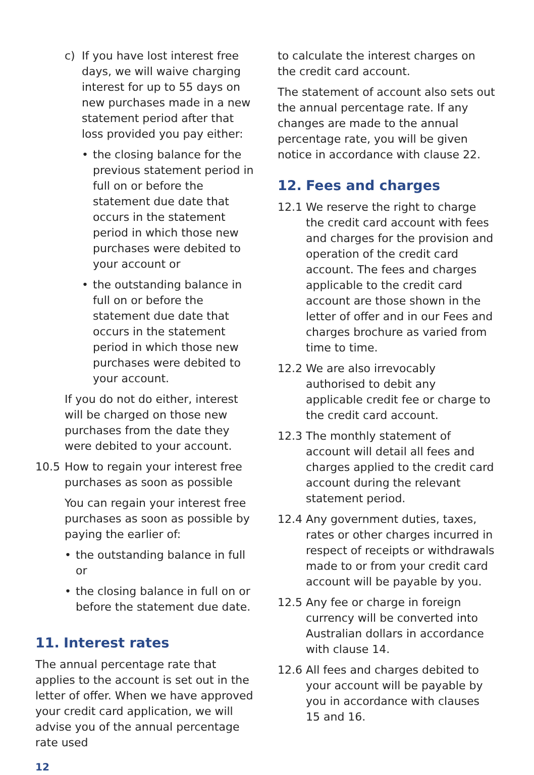c) If you have lost interest free days, we will waive charging interest for up to 55 days on new purchases made in a new statement period after that loss provided you pay either:
• the closing balance for the previous statement period in full on or before the statement due date that occurs in the statement period in which those new purchases were debited to your account or
• the outstanding balance in full on or before the statement due date that occurs in the statement period in which those new purchases were debited to your account.
If you do not do either, interest will be charged on those new purchases from the date they were debited to your account.
10.5 How to regain your interest free purchases as soon as possible
You can regain your interest free purchases as soon as possible by paying the earlier of:
• the outstanding balance in full or
• the closing balance in full on or before the statement due date.
11. Interest rates
The annual percentage rate that applies to the account is set out in the letter of offer. When we have approved your credit card application, we will advise you of the annual percentage rate used
to calculate the interest charges on the credit card account.
The statement of account also sets out the annual percentage rate. If any changes are made to the annual percentage rate, you will be given notice in accordance with clause 22.
12. Fees and charges
12.1 We reserve the right to charge the credit card account with fees and charges for the provision and operation of the credit card account. The fees and charges applicable to the credit card account are those shown in the letter of offer and in our Fees and charges brochure as varied from time to time.
12.2 We are also irrevocably authorised to debit any applicable credit fee or charge to the credit card account.
12.3 The monthly statement of account will detail all fees and charges applied to the credit card account during the relevant statement period.
12.4 Any government duties, taxes, rates or other charges incurred in respect of receipts or withdrawals made to or from your credit card account will be payable by you.
12.5 Any fee or charge in foreign currency will be converted into Australian dollars in accordance with clause 14.
12.6 All fees and charges debited to your account will be payable by you in accordance with clauses 15 and 16.
12